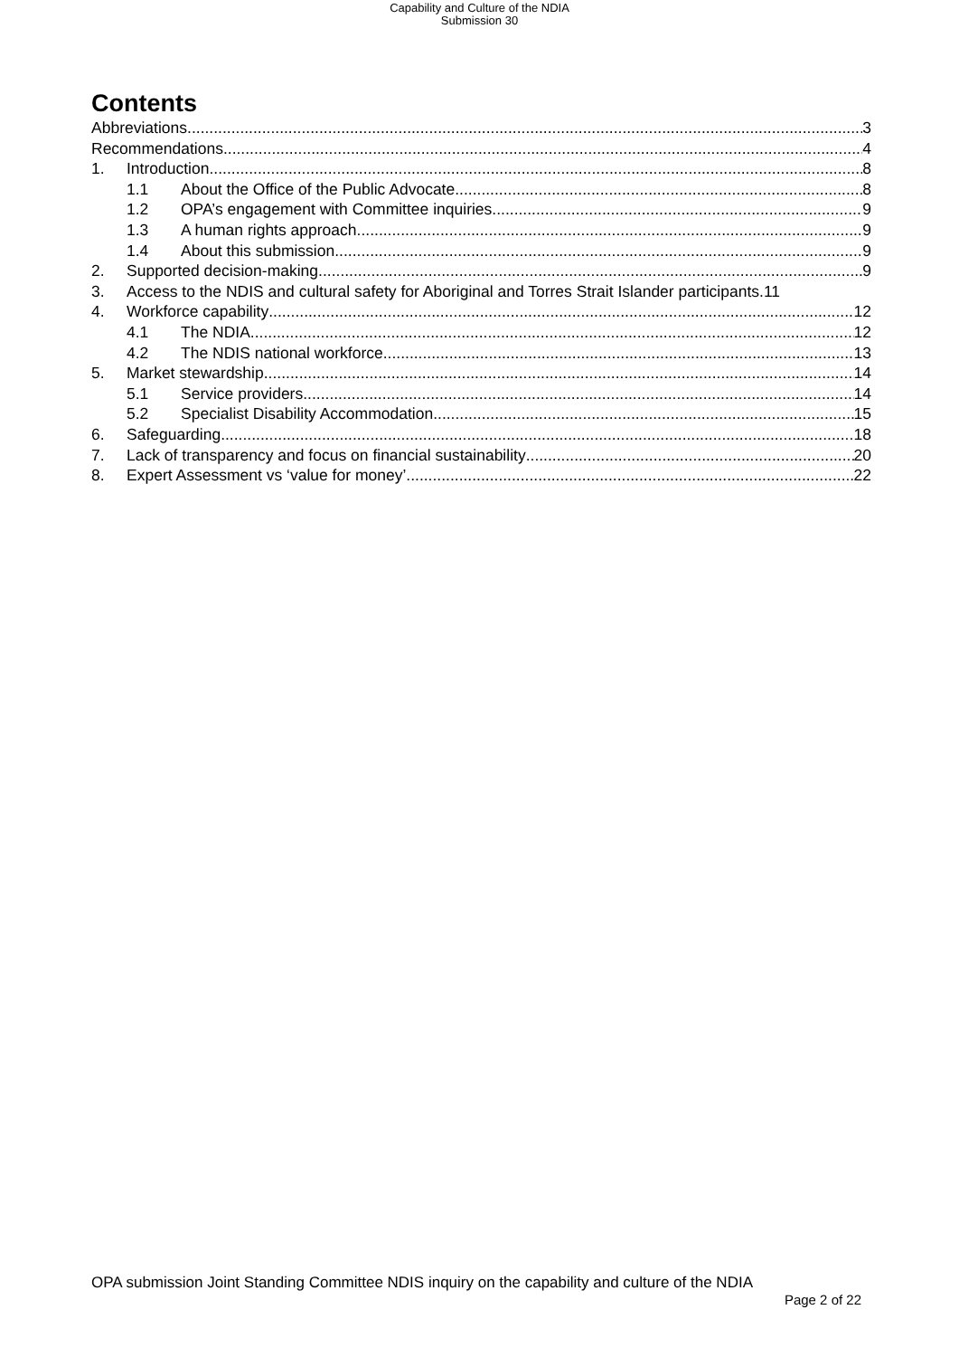Capability and Culture of the NDIA
Submission 30
Contents
Abbreviations 3
Recommendations 4
1. Introduction 8
1.1 About the Office of the Public Advocate 8
1.2 OPA’s engagement with Committee inquiries 9
1.3 A human rights approach 9
1.4 About this submission 9
2. Supported decision-making 9
3. Access to the NDIS and cultural safety for Aboriginal and Torres Strait Islander participants. 11
4. Workforce capability 12
4.1 The NDIA 12
4.2 The NDIS national workforce 13
5. Market stewardship 14
5.1 Service providers 14
5.2 Specialist Disability Accommodation 15
6. Safeguarding 18
7. Lack of transparency and focus on financial sustainability 20
8. Expert Assessment vs ‘value for money’ 22
OPA submission Joint Standing Committee NDIS inquiry on the capability and culture of the NDIA
Page 2 of 22